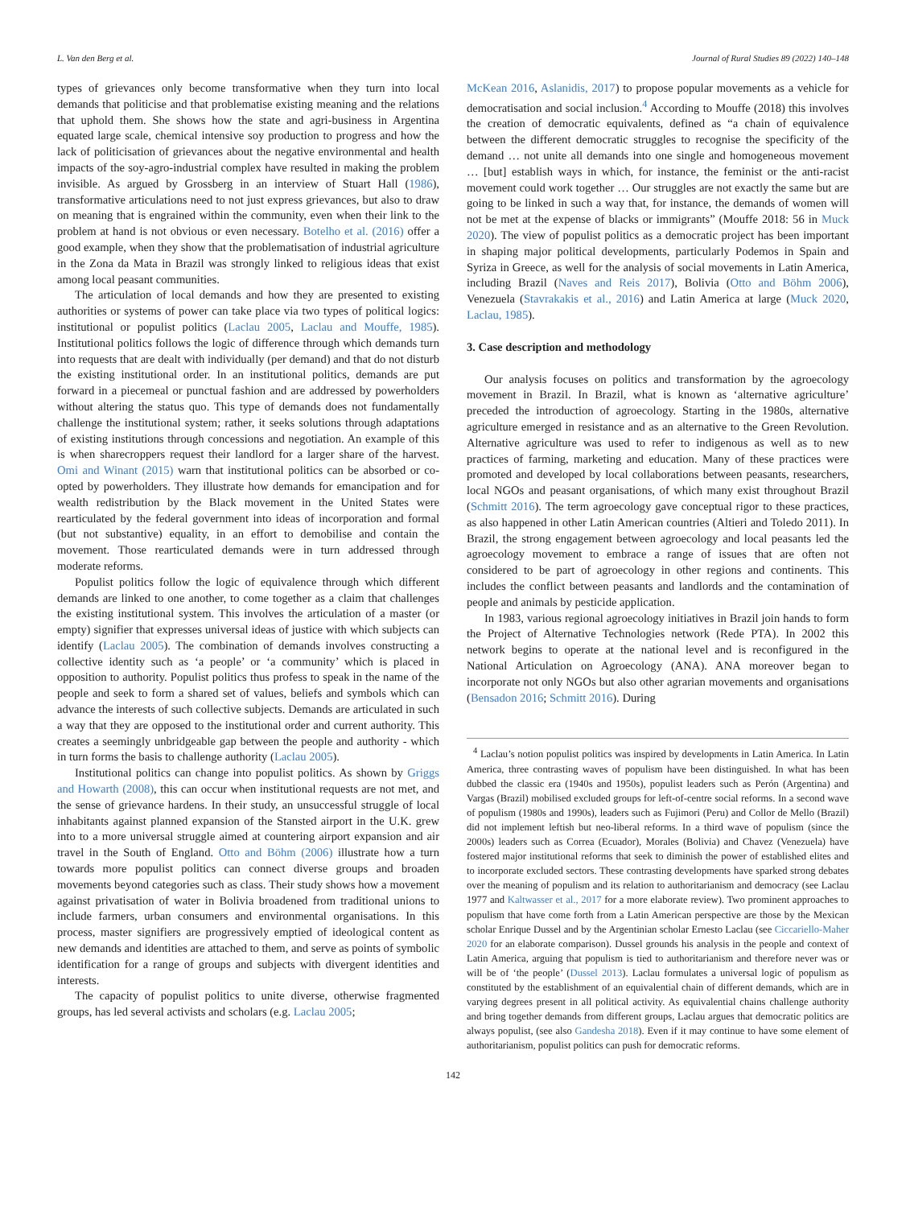L. Van den Berg et al. Journal of Rural Studies 89 (2022) 140–148
types of grievances only become transformative when they turn into local demands that politicise and that problematise existing meaning and the relations that uphold them. She shows how the state and agri-business in Argentina equated large scale, chemical intensive soy production to progress and how the lack of politicisation of grievances about the negative environmental and health impacts of the soy-agro-industrial complex have resulted in making the problem invisible. As argued by Grossberg in an interview of Stuart Hall (1986), transformative articulations need to not just express grievances, but also to draw on meaning that is engrained within the community, even when their link to the problem at hand is not obvious or even necessary. Botelho et al. (2016) offer a good example, when they show that the problematisation of industrial agriculture in the Zona da Mata in Brazil was strongly linked to religious ideas that exist among local peasant communities.
The articulation of local demands and how they are presented to existing authorities or systems of power can take place via two types of political logics: institutional or populist politics (Laclau 2005, Laclau and Mouffe, 1985). Institutional politics follows the logic of difference through which demands turn into requests that are dealt with individually (per demand) and that do not disturb the existing institutional order. In an institutional politics, demands are put forward in a piecemeal or punctual fashion and are addressed by powerholders without altering the status quo. This type of demands does not fundamentally challenge the institutional system; rather, it seeks solutions through adaptations of existing institutions through concessions and negotiation. An example of this is when sharecroppers request their landlord for a larger share of the harvest. Omi and Winant (2015) warn that institutional politics can be absorbed or co-opted by powerholders. They illustrate how demands for emancipation and for wealth redistribution by the Black movement in the United States were rearticulated by the federal government into ideas of incorporation and formal (but not substantive) equality, in an effort to demobilise and contain the movement. Those rearticulated demands were in turn addressed through moderate reforms.
Populist politics follow the logic of equivalence through which different demands are linked to one another, to come together as a claim that challenges the existing institutional system. This involves the articulation of a master (or empty) signifier that expresses universal ideas of justice with which subjects can identify (Laclau 2005). The combination of demands involves constructing a collective identity such as ‘a people’ or ‘a community’ which is placed in opposition to authority. Populist politics thus profess to speak in the name of the people and seek to form a shared set of values, beliefs and symbols which can advance the interests of such collective subjects. Demands are articulated in such a way that they are opposed to the institutional order and current authority. This creates a seemingly unbridgeable gap between the people and authority - which in turn forms the basis to challenge authority (Laclau 2005).
Institutional politics can change into populist politics. As shown by Griggs and Howarth (2008), this can occur when institutional requests are not met, and the sense of grievance hardens. In their study, an unsuccessful struggle of local inhabitants against planned expansion of the Stansted airport in the U.K. grew into to a more universal struggle aimed at countering airport expansion and air travel in the South of England. Otto and Böhm (2006) illustrate how a turn towards more populist politics can connect diverse groups and broaden movements beyond categories such as class. Their study shows how a movement against privatisation of water in Bolivia broadened from traditional unions to include farmers, urban consumers and environmental organisations. In this process, master signifiers are progressively emptied of ideological content as new demands and identities are attached to them, and serve as points of symbolic identification for a range of groups and subjects with divergent identities and interests.
The capacity of populist politics to unite diverse, otherwise fragmented groups, has led several activists and scholars (e.g. Laclau 2005;
McKean 2016, Aslanidis, 2017) to propose popular movements as a vehicle for democratisation and social inclusion.<sup>4</sup> According to Mouffe (2018) this involves the creation of democratic equivalents, defined as “a chain of equivalence between the different democratic struggles to recognise the specificity of the demand … not unite all demands into one single and homogeneous movement … [but] establish ways in which, for instance, the feminist or the anti-racist movement could work together … Our struggles are not exactly the same but are going to be linked in such a way that, for instance, the demands of women will not be met at the expense of blacks or immigrants” (Mouffe 2018: 56 in Muck 2020). The view of populist politics as a democratic project has been important in shaping major political developments, particularly Podemos in Spain and Syriza in Greece, as well for the analysis of social movements in Latin America, including Brazil (Naves and Reis 2017), Bolivia (Otto and Böhm 2006), Venezuela (Stavrakakis et al., 2016) and Latin America at large (Muck 2020, Laclau, 1985).
3. Case description and methodology
Our analysis focuses on politics and transformation by the agroecology movement in Brazil. In Brazil, what is known as ‘alternative agriculture’ preceded the introduction of agroecology. Starting in the 1980s, alternative agriculture emerged in resistance and as an alternative to the Green Revolution. Alternative agriculture was used to refer to indigenous as well as to new practices of farming, marketing and education. Many of these practices were promoted and developed by local collaborations between peasants, researchers, local NGOs and peasant organisations, of which many exist throughout Brazil (Schmitt 2016). The term agroecology gave conceptual rigor to these practices, as also happened in other Latin American countries (Altieri and Toledo 2011). In Brazil, the strong engagement between agroecology and local peasants led the agroecology movement to embrace a range of issues that are often not considered to be part of agroecology in other regions and continents. This includes the conflict between peasants and landlords and the contamination of people and animals by pesticide application.
In 1983, various regional agroecology initiatives in Brazil join hands to form the Project of Alternative Technologies network (Rede PTA). In 2002 this network begins to operate at the national level and is reconfigured in the National Articulation on Agroecology (ANA). ANA moreover began to incorporate not only NGOs but also other agrarian movements and organisations (Bensadon 2016; Schmitt 2016). During
<sup>4</sup> Laclau’s notion populist politics was inspired by developments in Latin America. In Latin America, three contrasting waves of populism have been distinguished. In what has been dubbed the classic era (1940s and 1950s), populist leaders such as Perón (Argentina) and Vargas (Brazil) mobilised excluded groups for left-of-centre social reforms. In a second wave of populism (1980s and 1990s), leaders such as Fujimori (Peru) and Collor de Mello (Brazil) did not implement leftish but neo-liberal reforms. In a third wave of populism (since the 2000s) leaders such as Correa (Ecuador), Morales (Bolivia) and Chavez (Venezuela) have fostered major institutional reforms that seek to diminish the power of established elites and to incorporate excluded sectors. These contrasting developments have sparked strong debates over the meaning of populism and its relation to authoritarianism and democracy (see Laclau 1977 and Kaltwasser et al., 2017 for a more elaborate review). Two prominent approaches to populism that have come forth from a Latin American perspective are those by the Mexican scholar Enrique Dussel and by the Argentinian scholar Ernesto Laclau (see Ciccariello-Maher 2020 for an elaborate comparison). Dussel grounds his analysis in the people and context of Latin America, arguing that populism is tied to authoritarianism and therefore never was or will be of ‘the people’ (Dussel 2013). Laclau formulates a universal logic of populism as constituted by the establishment of an equivalential chain of different demands, which are in varying degrees present in all political activity. As equivalential chains challenge authority and bring together demands from different groups, Laclau argues that democratic politics are always populist, (see also Gandesha 2018). Even if it may continue to have some element of authoritarianism, populist politics can push for democratic reforms.
142